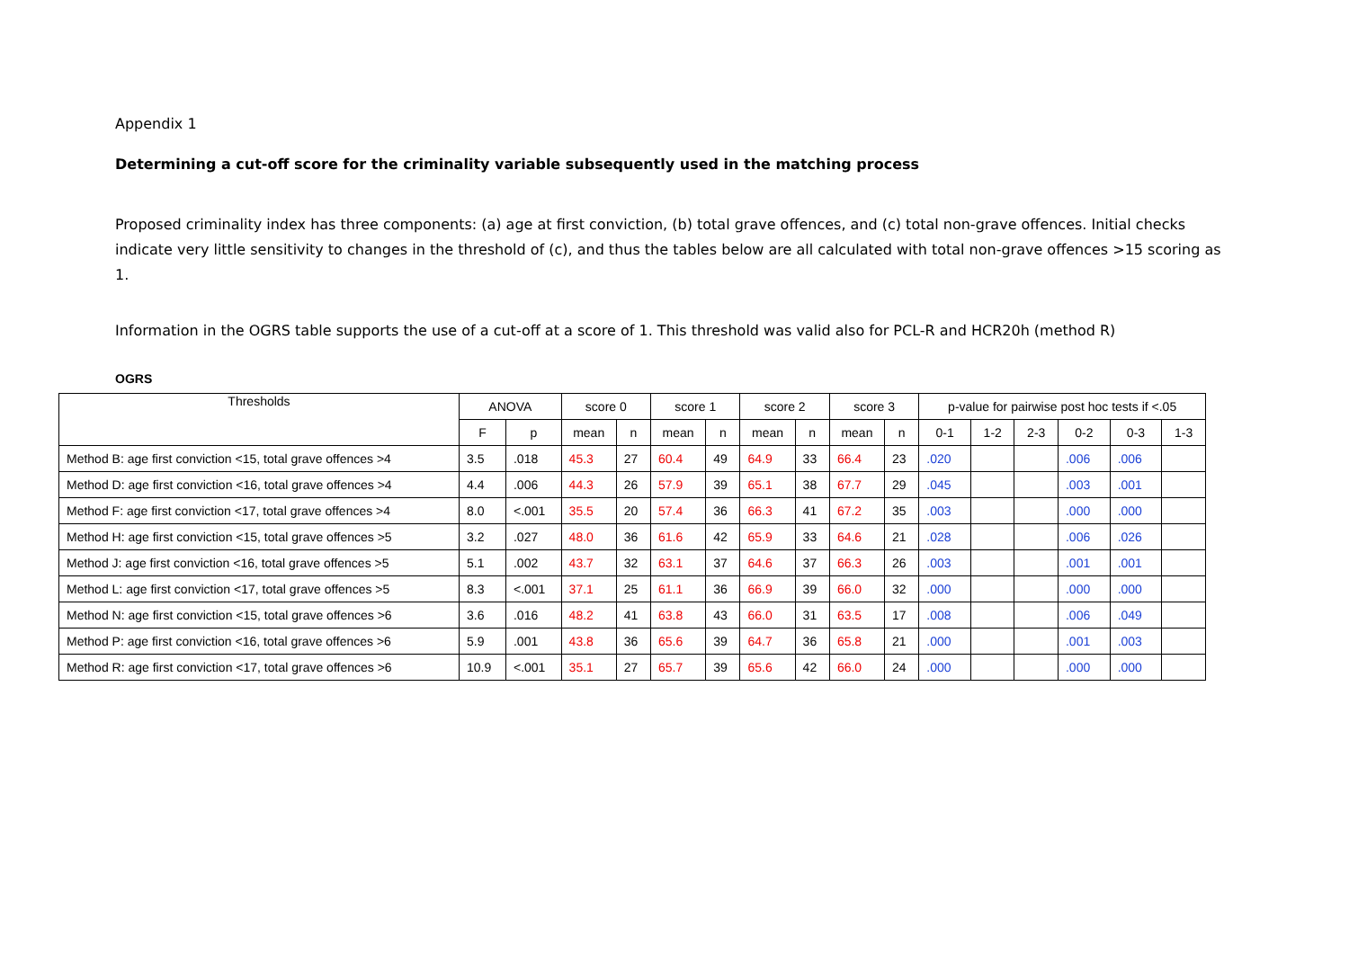Appendix 1
Determining a cut-off score for the criminality variable subsequently used in the matching process
Proposed criminality index has three components: (a) age at first conviction, (b) total grave offences, and (c) total non-grave offences. Initial checks indicate very little sensitivity to changes in the threshold of (c), and thus the tables below are all calculated with total non-grave offences >15 scoring as 1.
Information in the OGRS table supports the use of a cut-off at a score of 1. This threshold was valid also for PCL-R and HCR20h (method R)
OGRS
| Thresholds | ANOVA | | score 0 | | score 1 | | score 2 | | score 3 | | p-value for pairwise post hoc tests if <.05 | | | | | |
| --- | --- | --- | --- | --- | --- | --- | --- | --- | --- | --- | --- | --- | --- | --- | --- | --- |
| | F | p | mean | n | mean | n | mean | n | mean | n | 0-1 | 1-2 | 2-3 | 0-2 | 0-3 | 1-3 |
| Method B: age first conviction <15, total grave offences >4 | 3.5 | .018 | 45.3 | 27 | 60.4 | 49 | 64.9 | 33 | 66.4 | 23 | .020 | | | .006 | .006 | |
| Method D: age first conviction <16, total grave offences >4 | 4.4 | .006 | 44.3 | 26 | 57.9 | 39 | 65.1 | 38 | 67.7 | 29 | .045 | | | .003 | .001 | |
| Method F: age first conviction <17, total grave offences >4 | 8.0 | <.001 | 35.5 | 20 | 57.4 | 36 | 66.3 | 41 | 67.2 | 35 | .003 | | | .000 | .000 | |
| Method H: age first conviction <15, total grave offences >5 | 3.2 | .027 | 48.0 | 36 | 61.6 | 42 | 65.9 | 33 | 64.6 | 21 | .028 | | | .006 | .026 | |
| Method J: age first conviction <16, total grave offences >5 | 5.1 | .002 | 43.7 | 32 | 63.1 | 37 | 64.6 | 37 | 66.3 | 26 | .003 | | | .001 | .001 | |
| Method L: age first conviction <17, total grave offences >5 | 8.3 | <.001 | 37.1 | 25 | 61.1 | 36 | 66.9 | 39 | 66.0 | 32 | .000 | | | .000 | .000 | |
| Method N: age first conviction <15, total grave offences >6 | 3.6 | .016 | 48.2 | 41 | 63.8 | 43 | 66.0 | 31 | 63.5 | 17 | .008 | | | .006 | .049 | |
| Method P: age first conviction <16, total grave offences >6 | 5.9 | .001 | 43.8 | 36 | 65.6 | 39 | 64.7 | 36 | 65.8 | 21 | .000 | | | .001 | .003 | |
| Method R: age first conviction <17, total grave offences >6 | 10.9 | <.001 | 35.1 | 27 | 65.7 | 39 | 65.6 | 42 | 66.0 | 24 | .000 | | | .000 | .000 | |